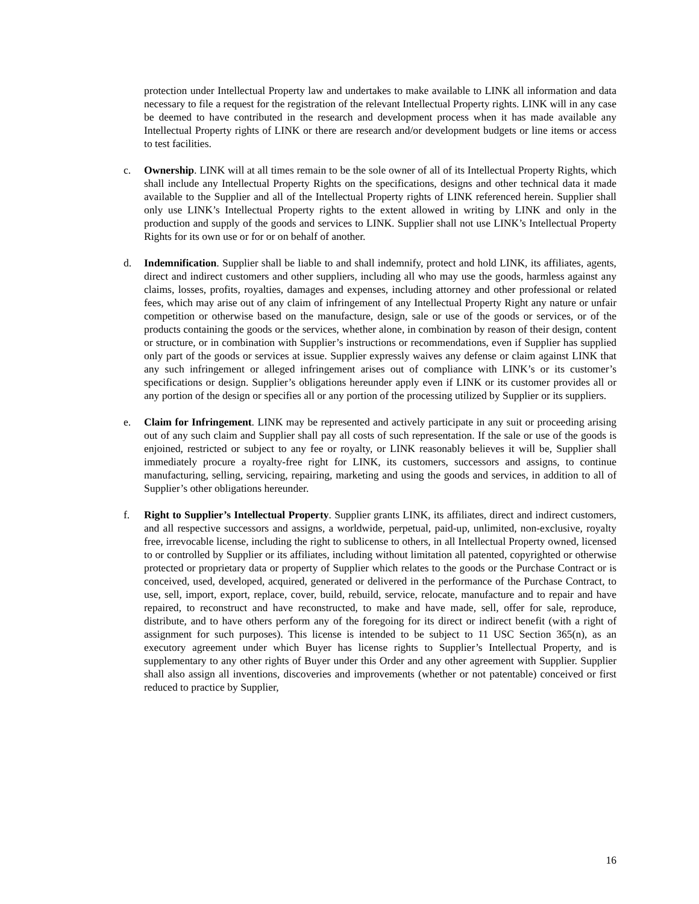protection under Intellectual Property law and undertakes to make available to LINK all information and data necessary to file a request for the registration of the relevant Intellectual Property rights. LINK will in any case be deemed to have contributed in the research and development process when it has made available any Intellectual Property rights of LINK or there are research and/or development budgets or line items or access to test facilities.
c. Ownership. LINK will at all times remain to be the sole owner of all of its Intellectual Property Rights, which shall include any Intellectual Property Rights on the specifications, designs and other technical data it made available to the Supplier and all of the Intellectual Property rights of LINK referenced herein. Supplier shall only use LINK’s Intellectual Property rights to the extent allowed in writing by LINK and only in the production and supply of the goods and services to LINK. Supplier shall not use LINK’s Intellectual Property Rights for its own use or for or on behalf of another.
d. Indemnification. Supplier shall be liable to and shall indemnify, protect and hold LINK, its affiliates, agents, direct and indirect customers and other suppliers, including all who may use the goods, harmless against any claims, losses, profits, royalties, damages and expenses, including attorney and other professional or related fees, which may arise out of any claim of infringement of any Intellectual Property Right any nature or unfair competition or otherwise based on the manufacture, design, sale or use of the goods or services, or of the products containing the goods or the services, whether alone, in combination by reason of their design, content or structure, or in combination with Supplier’s instructions or recommendations, even if Supplier has supplied only part of the goods or services at issue. Supplier expressly waives any defense or claim against LINK that any such infringement or alleged infringement arises out of compliance with LINK’s or its customer’s specifications or design. Supplier’s obligations hereunder apply even if LINK or its customer provides all or any portion of the design or specifies all or any portion of the processing utilized by Supplier or its suppliers.
e. Claim for Infringement. LINK may be represented and actively participate in any suit or proceeding arising out of any such claim and Supplier shall pay all costs of such representation. If the sale or use of the goods is enjoined, restricted or subject to any fee or royalty, or LINK reasonably believes it will be, Supplier shall immediately procure a royalty-free right for LINK, its customers, successors and assigns, to continue manufacturing, selling, servicing, repairing, marketing and using the goods and services, in addition to all of Supplier’s other obligations hereunder.
f. Right to Supplier’s Intellectual Property. Supplier grants LINK, its affiliates, direct and indirect customers, and all respective successors and assigns, a worldwide, perpetual, paid-up, unlimited, non-exclusive, royalty free, irrevocable license, including the right to sublicense to others, in all Intellectual Property owned, licensed to or controlled by Supplier or its affiliates, including without limitation all patented, copyrighted or otherwise protected or proprietary data or property of Supplier which relates to the goods or the Purchase Contract or is conceived, used, developed, acquired, generated or delivered in the performance of the Purchase Contract, to use, sell, import, export, replace, cover, build, rebuild, service, relocate, manufacture and to repair and have repaired, to reconstruct and have reconstructed, to make and have made, sell, offer for sale, reproduce, distribute, and to have others perform any of the foregoing for its direct or indirect benefit (with a right of assignment for such purposes). This license is intended to be subject to 11 USC Section 365(n), as an executory agreement under which Buyer has license rights to Supplier’s Intellectual Property, and is supplementary to any other rights of Buyer under this Order and any other agreement with Supplier. Supplier shall also assign all inventions, discoveries and improvements (whether or not patentable) conceived or first reduced to practice by Supplier,
16